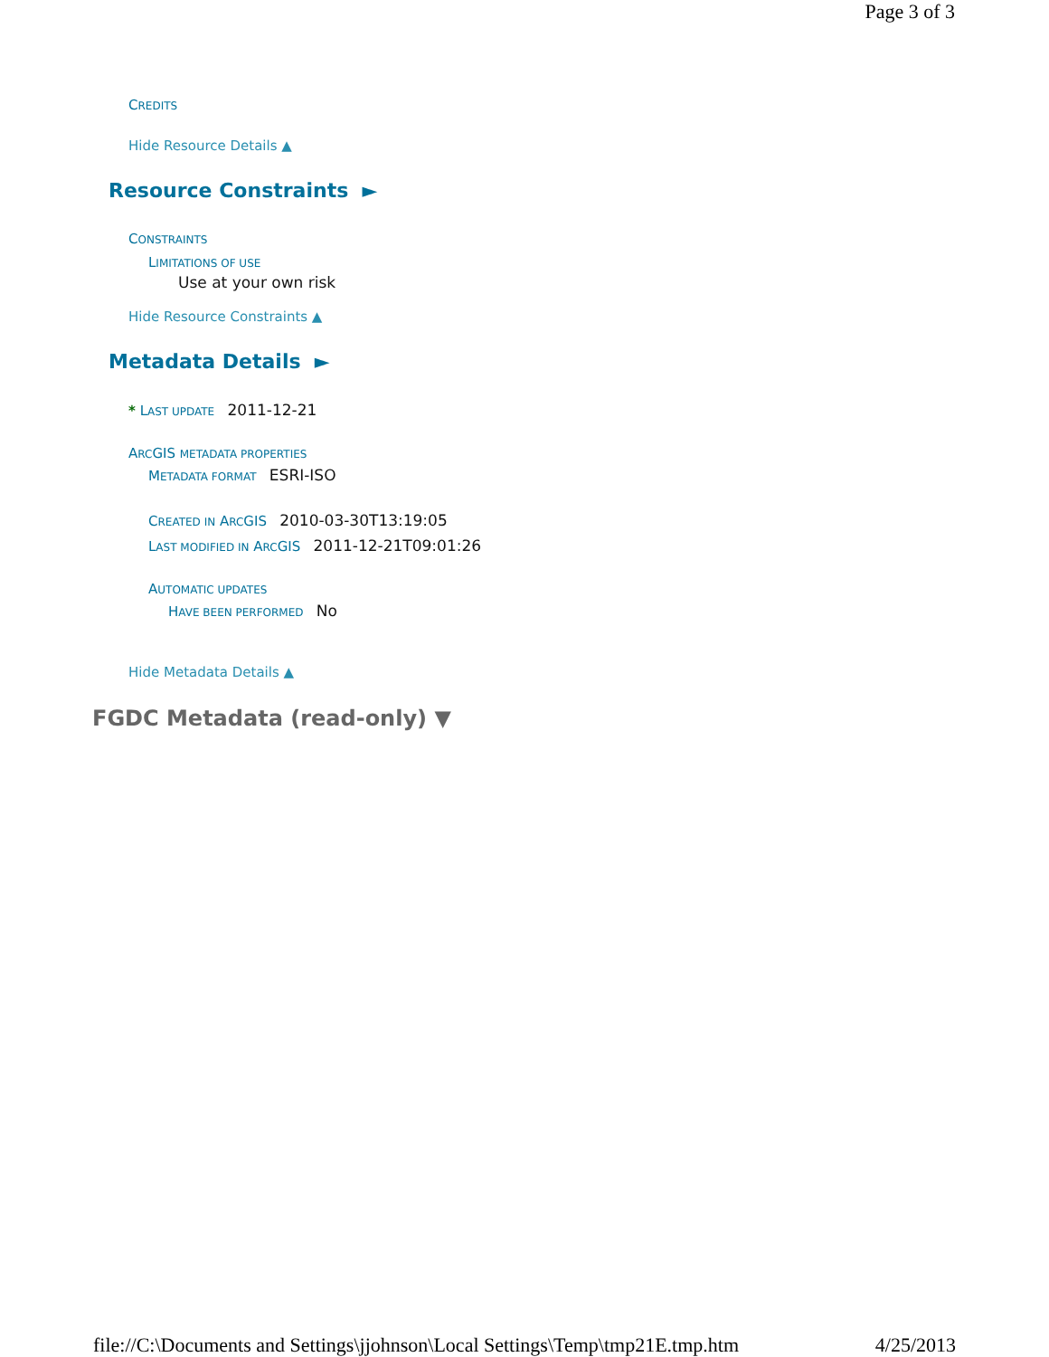Page 3 of 3
CREDITS
Hide Resource Details ▲
Resource Constraints ►
CONSTRAINTS
LIMITATIONS OF USE
Use at your own risk
Hide Resource Constraints ▲
Metadata Details ►
* LAST UPDATE 2011-12-21
ARCGIS METADATA PROPERTIES
METADATA FORMAT ESRI-ISO
CREATED IN ARCGIS 2010-03-30T13:19:05
LAST MODIFIED IN ARCGIS 2011-12-21T09:01:26
AUTOMATIC UPDATES
HAVE BEEN PERFORMED No
Hide Metadata Details ▲
FGDC Metadata (read-only) ▼
file://C:\Documents and Settings\jjohnson\Local Settings\Temp\tmp21E.tmp.htm 4/25/2013